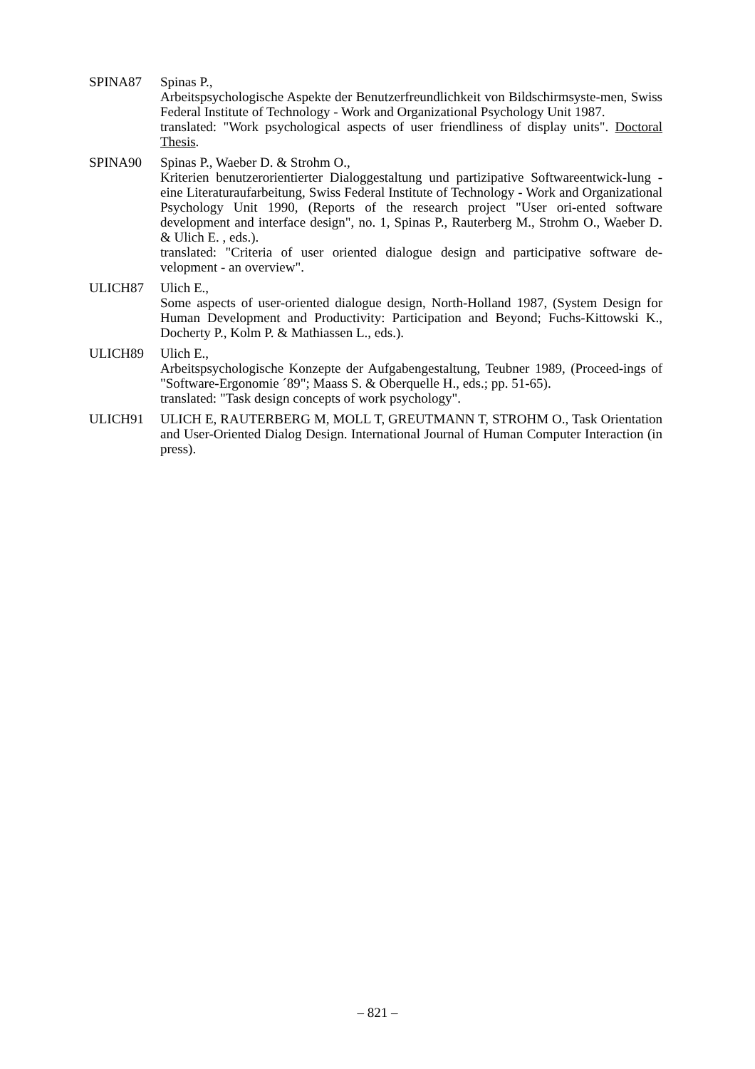SPINA87 Spinas P.,
Arbeitspsychologische Aspekte der Benutzerfreundlichkeit von Bildschirmsyste-men, Swiss Federal Institute of Technology - Work and Organizational Psychology Unit 1987.
translated: "Work psychological aspects of user friendliness of display units". Doctoral Thesis.
SPINA90 Spinas P., Waeber D. & Strohm O.,
Kriterien benutzerorientierter Dialoggestaltung und partizipative Softwareentwick-lung - eine Literaturaufarbeitung, Swiss Federal Institute of Technology - Work and Organizational Psychology Unit 1990, (Reports of the research project "User ori-ented software development and interface design", no. 1, Spinas P., Rauterberg M., Strohm O., Waeber D. & Ulich E. , eds.).
translated: "Criteria of user oriented dialogue design and participative software de-velopment - an overview".
ULICH87 Ulich E.,
Some aspects of user-oriented dialogue design, North-Holland 1987, (System Design for Human Development and Productivity: Participation and Beyond; Fuchs-Kittowski K., Docherty P., Kolm P. & Mathiassen L., eds.).
ULICH89 Ulich E.,
Arbeitspsychologische Konzepte der Aufgabengestaltung, Teubner 1989, (Proceed-ings of "Software-Ergonomie ´89"; Maass S. & Oberquelle H., eds.; pp. 51-65).
translated: "Task design concepts of work psychology".
ULICH91 ULICH E, RAUTERBERG M, MOLL T, GREUTMANN T, STROHM O., Task Orientation and User-Oriented Dialog Design. International Journal of Human Computer Interaction (in press).
– 821 –